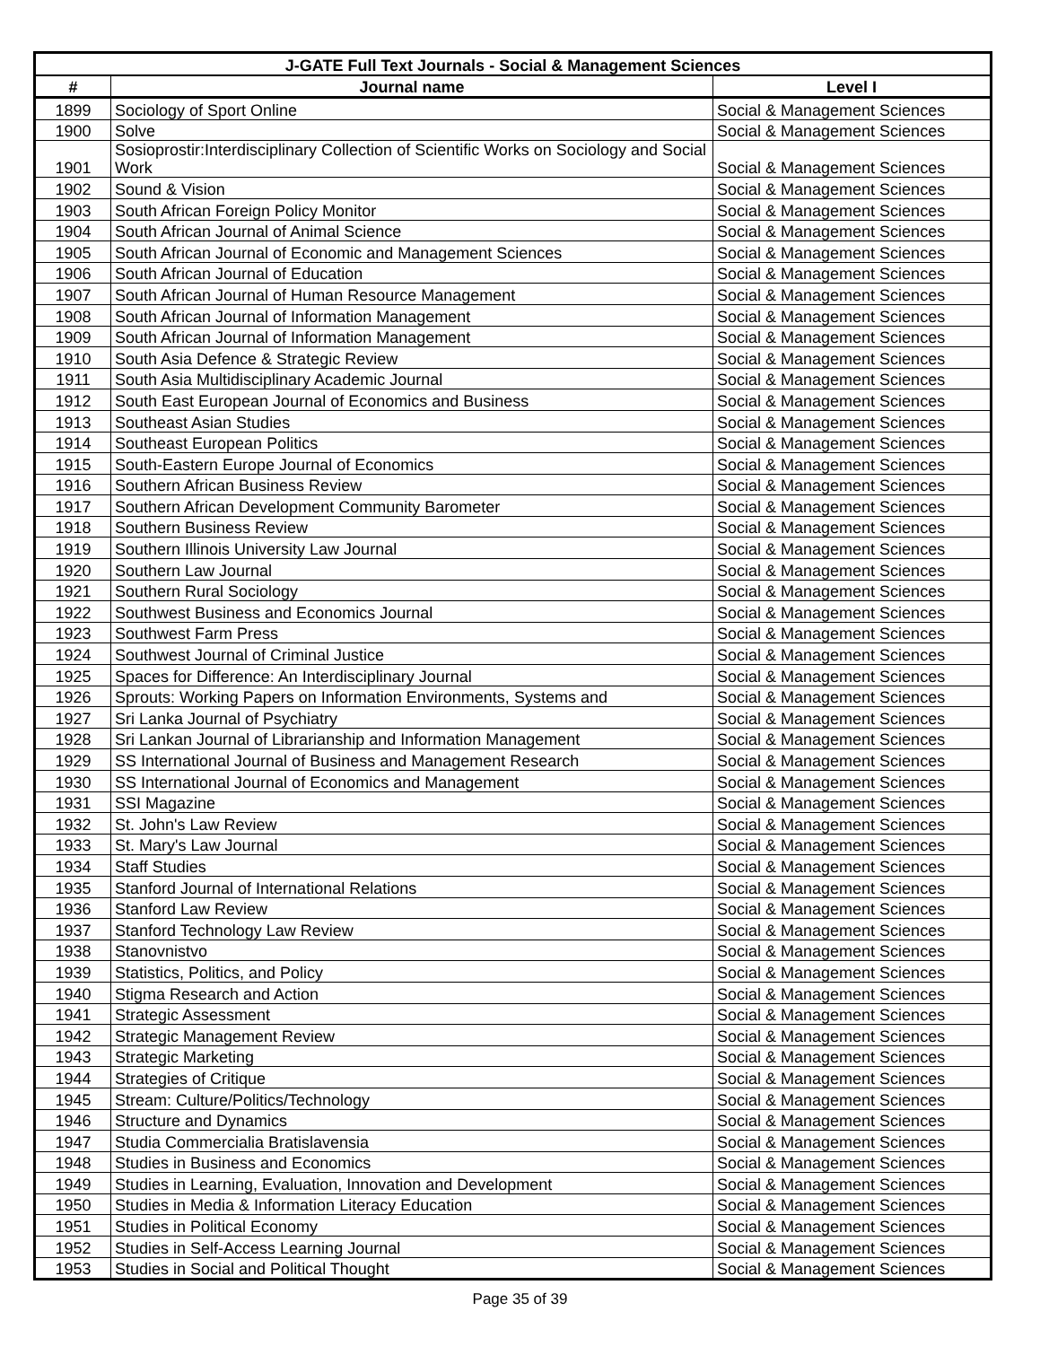| J-GATE Full Text Journals - Social & Management Sciences | | |
| # | Journal name | Level I |
| 1899 | Sociology of Sport Online | Social & Management Sciences |
| 1900 | Solve | Social & Management Sciences |
| 1901 | Sosioprostir:Interdisciplinary Collection of Scientific Works on Sociology and Social Work | Social & Management Sciences |
| 1902 | Sound & Vision | Social & Management Sciences |
| 1903 | South African Foreign Policy Monitor | Social & Management Sciences |
| 1904 | South African Journal of Animal Science | Social & Management Sciences |
| 1905 | South African Journal of Economic and Management Sciences | Social & Management Sciences |
| 1906 | South African Journal of Education | Social & Management Sciences |
| 1907 | South African Journal of Human Resource Management | Social & Management Sciences |
| 1908 | South African Journal of Information Management | Social & Management Sciences |
| 1909 | South African Journal of Information Management | Social & Management Sciences |
| 1910 | South Asia Defence & Strategic Review | Social & Management Sciences |
| 1911 | South Asia Multidisciplinary Academic Journal | Social & Management Sciences |
| 1912 | South East European Journal of Economics and Business | Social & Management Sciences |
| 1913 | Southeast Asian Studies | Social & Management Sciences |
| 1914 | Southeast European Politics | Social & Management Sciences |
| 1915 | South-Eastern Europe Journal of Economics | Social & Management Sciences |
| 1916 | Southern African Business Review | Social & Management Sciences |
| 1917 | Southern African Development Community Barometer | Social & Management Sciences |
| 1918 | Southern Business Review | Social & Management Sciences |
| 1919 | Southern Illinois University Law Journal | Social & Management Sciences |
| 1920 | Southern Law Journal | Social & Management Sciences |
| 1921 | Southern Rural Sociology | Social & Management Sciences |
| 1922 | Southwest Business and Economics Journal | Social & Management Sciences |
| 1923 | Southwest Farm Press | Social & Management Sciences |
| 1924 | Southwest Journal of Criminal Justice | Social & Management Sciences |
| 1925 | Spaces for Difference: An Interdisciplinary Journal | Social & Management Sciences |
| 1926 | Sprouts: Working Papers on Information Environments, Systems and | Social & Management Sciences |
| 1927 | Sri Lanka Journal of Psychiatry | Social & Management Sciences |
| 1928 | Sri Lankan Journal of Librarianship and Information Management | Social & Management Sciences |
| 1929 | SS International Journal of Business and Management Research | Social & Management Sciences |
| 1930 | SS International Journal of Economics and Management | Social & Management Sciences |
| 1931 | SSI Magazine | Social & Management Sciences |
| 1932 | St. John's Law Review | Social & Management Sciences |
| 1933 | St. Mary's Law Journal | Social & Management Sciences |
| 1934 | Staff Studies | Social & Management Sciences |
| 1935 | Stanford Journal of International Relations | Social & Management Sciences |
| 1936 | Stanford Law Review | Social & Management Sciences |
| 1937 | Stanford Technology Law Review | Social & Management Sciences |
| 1938 | Stanovnistvo | Social & Management Sciences |
| 1939 | Statistics, Politics, and Policy | Social & Management Sciences |
| 1940 | Stigma Research and Action | Social & Management Sciences |
| 1941 | Strategic Assessment | Social & Management Sciences |
| 1942 | Strategic Management Review | Social & Management Sciences |
| 1943 | Strategic Marketing | Social & Management Sciences |
| 1944 | Strategies of Critique | Social & Management Sciences |
| 1945 | Stream: Culture/Politics/Technology | Social & Management Sciences |
| 1946 | Structure and Dynamics | Social & Management Sciences |
| 1947 | Studia Commercialia Bratislavensia | Social & Management Sciences |
| 1948 | Studies in Business and Economics | Social & Management Sciences |
| 1949 | Studies in Learning, Evaluation, Innovation and Development | Social & Management Sciences |
| 1950 | Studies in Media & Information Literacy Education | Social & Management Sciences |
| 1951 | Studies in Political Economy | Social & Management Sciences |
| 1952 | Studies in Self-Access Learning Journal | Social & Management Sciences |
| 1953 | Studies in Social and Political Thought | Social & Management Sciences |
Page 35 of 39